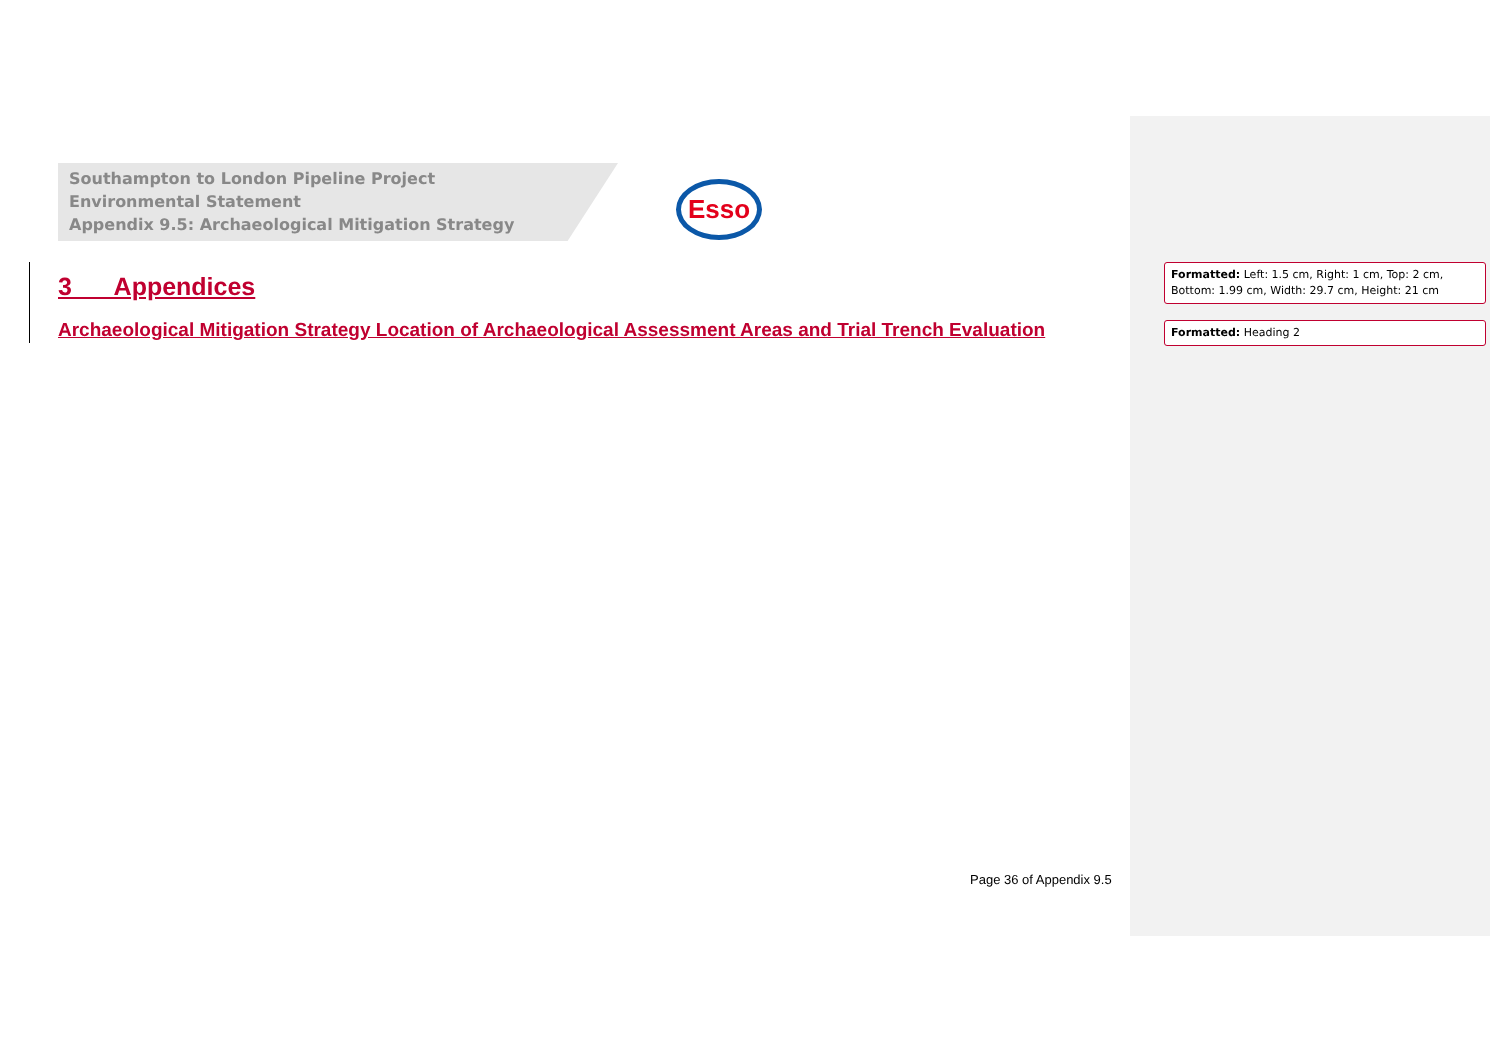Southampton to London Pipeline Project
Environmental Statement
Appendix 9.5: Archaeological Mitigation Strategy
Esso
3 Appendices
Archaeological Mitigation Strategy Location of Archaeological Assessment Areas and Trial Trench Evaluation
Page 36 of Appendix 9.5
Formatted: Left: 1.5 cm, Right: 1 cm, Top: 2 cm, Bottom: 1.99 cm, Width: 29.7 cm, Height: 21 cm
Formatted: Heading 2